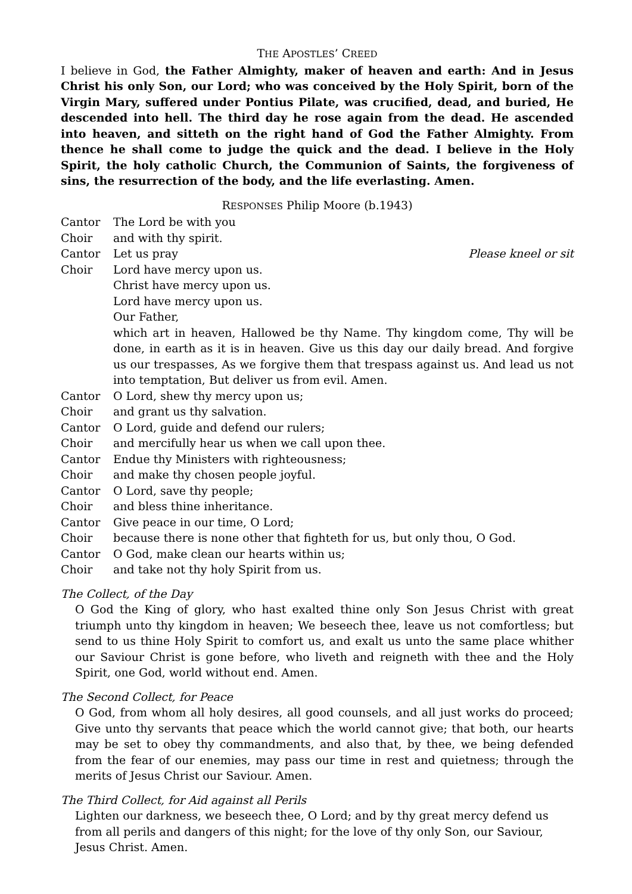THE APOSTLES’ CREED
I believe in God, the Father Almighty, maker of heaven and earth: And in Jesus Christ his only Son, our Lord; who was conceived by the Holy Spirit, born of the Virgin Mary, suffered under Pontius Pilate, was crucified, dead, and buried, He descended into hell. The third day he rose again from the dead. He ascended into heaven, and sitteth on the right hand of God the Father Almighty. From thence he shall come to judge the quick and the dead. I believe in the Holy Spirit, the holy catholic Church, the Communion of Saints, the forgiveness of sins, the resurrection of the body, and the life everlasting. Amen.
RESPONSES Philip Moore (b.1943)
Cantor The Lord be with you
Choir and with thy spirit.
Cantor Let us pray Please kneel or sit
Choir Lord have mercy upon us.
Christ have mercy upon us.
Lord have mercy upon us.
Our Father,
which art in heaven, Hallowed be thy Name. Thy kingdom come, Thy will be done, in earth as it is in heaven. Give us this day our daily bread. And forgive us our trespasses, As we forgive them that trespass against us. And lead us not into temptation, But deliver us from evil. Amen.
Cantor O Lord, shew thy mercy upon us;
Choir and grant us thy salvation.
Cantor O Lord, guide and defend our rulers;
Choir and mercifully hear us when we call upon thee.
Cantor Endue thy Ministers with righteousness;
Choir and make thy chosen people joyful.
Cantor O Lord, save thy people;
Choir and bless thine inheritance.
Cantor Give peace in our time, O Lord;
Choir because there is none other that fighteth for us, but only thou, O God.
Cantor O God, make clean our hearts within us;
Choir and take not thy holy Spirit from us.
The Collect, of the Day
O God the King of glory, who hast exalted thine only Son Jesus Christ with great triumph unto thy kingdom in heaven; We beseech thee, leave us not comfortless; but send to us thine Holy Spirit to comfort us, and exalt us unto the same place whither our Saviour Christ is gone before, who liveth and reigneth with thee and the Holy Spirit, one God, world without end. Amen.
The Second Collect, for Peace
O God, from whom all holy desires, all good counsels, and all just works do proceed; Give unto thy servants that peace which the world cannot give; that both, our hearts may be set to obey thy commandments, and also that, by thee, we being defended from the fear of our enemies, may pass our time in rest and quietness; through the merits of Jesus Christ our Saviour. Amen.
The Third Collect, for Aid against all Perils
Lighten our darkness, we beseech thee, O Lord; and by thy great mercy defend us from all perils and dangers of this night; for the love of thy only Son, our Saviour, Jesus Christ. Amen.